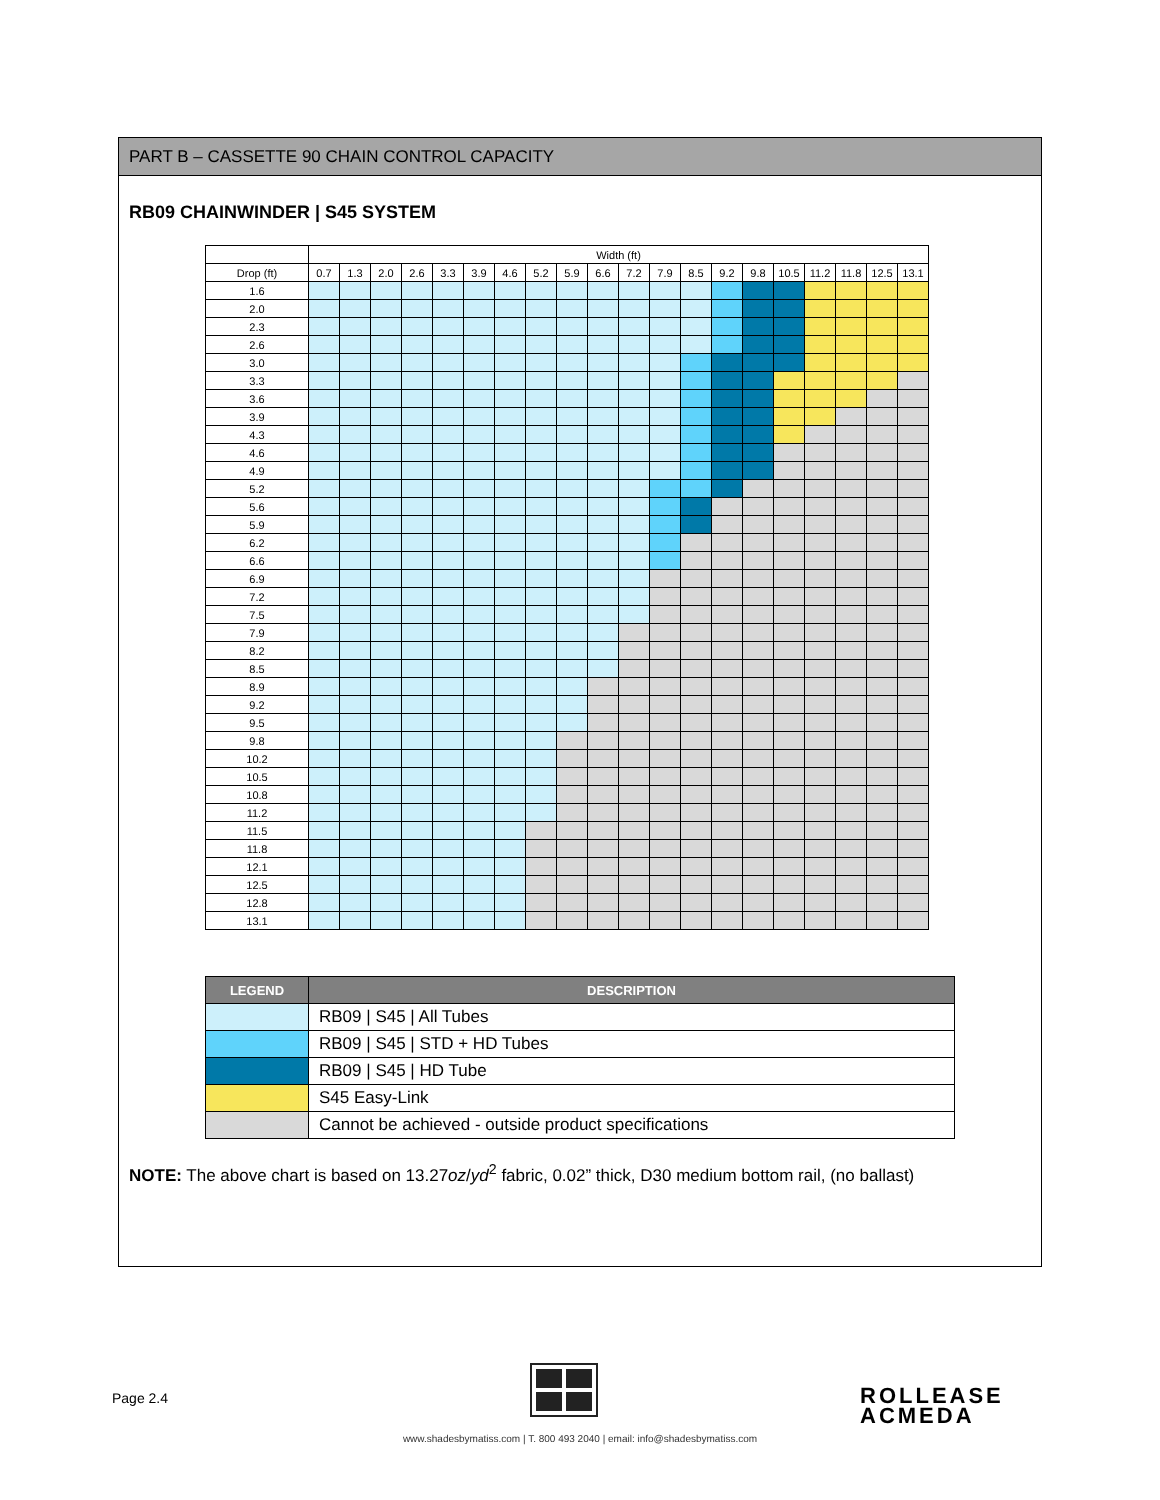PART B – CASSETTE 90 CHAIN CONTROL CAPACITY
RB09 CHAINWINDER | S45 SYSTEM
| | Width (ft) | | | | | | | | | | | | | | | | | | | |
| --- | --- | --- | --- | --- | --- | --- | --- | --- | --- | --- | --- | --- | --- | --- | --- | --- | --- | --- | --- | --- |
| Drop (ft) | 0.7 | 1.3 | 2.0 | 2.6 | 3.3 | 3.9 | 4.6 | 5.2 | 5.9 | 6.6 | 7.2 | 7.9 | 8.5 | 9.2 | 9.8 | 10.5 | 11.2 | 11.8 | 12.5 | 13.1 |
| 1.6 | | | | | | | | | | | | | | | | | | | | |
| 2.0 | | | | | | | | | | | | | | | | | | | | |
| 2.3 | | | | | | | | | | | | | | | | | | | | |
| 2.6 | | | | | | | | | | | | | | | | | | | | |
| 3.0 | | | | | | | | | | | | | | | | | | | | |
| 3.3 | | | | | | | | | | | | | | | | | | | | |
| 3.6 | | | | | | | | | | | | | | | | | | | | |
| 3.9 | | | | | | | | | | | | | | | | | | | | |
| 4.3 | | | | | | | | | | | | | | | | | | | | |
| 4.6 | | | | | | | | | | | | | | | | | | | | |
| 4.9 | | | | | | | | | | | | | | | | | | | | |
| 5.2 | | | | | | | | | | | | | | | | | | | | |
| 5.6 | | | | | | | | | | | | | | | | | | | | |
| 5.9 | | | | | | | | | | | | | | | | | | | | |
| 6.2 | | | | | | | | | | | | | | | | | | | | |
| 6.6 | | | | | | | | | | | | | | | | | | | | |
| 6.9 | | | | | | | | | | | | | | | | | | | | |
| 7.2 | | | | | | | | | | | | | | | | | | | | |
| 7.5 | | | | | | | | | | | | | | | | | | | | |
| 7.9 | | | | | | | | | | | | | | | | | | | | |
| 8.2 | | | | | | | | | | | | | | | | | | | | |
| 8.5 | | | | | | | | | | | | | | | | | | | | |
| 8.9 | | | | | | | | | | | | | | | | | | | | |
| 9.2 | | | | | | | | | | | | | | | | | | | | |
| 9.5 | | | | | | | | | | | | | | | | | | | | |
| 9.8 | | | | | | | | | | | | | | | | | | | | |
| 10.2 | | | | | | | | | | | | | | | | | | | | |
| 10.5 | | | | | | | | | | | | | | | | | | | | |
| 10.8 | | | | | | | | | | | | | | | | | | | | |
| 11.2 | | | | | | | | | | | | | | | | | | | | |
| 11.5 | | | | | | | | | | | | | | | | | | | | |
| 11.8 | | | | | | | | | | | | | | | | | | | | |
| 12.1 | | | | | | | | | | | | | | | | | | | | |
| 12.5 | | | | | | | | | | | | | | | | | | | | |
| 12.8 | | | | | | | | | | | | | | | | | | | | |
| 13.1 | | | | | | | | | | | | | | | | | | | | |
| LEGEND | DESCRIPTION |
| --- | --- |
| | RB09 / S45 / All Tubes |
| | RB09 / S45 / STD + HD Tubes |
| | RB09 / S45 / HD Tube |
| | S45 Easy-Link |
| | Cannot be achieved - outside product specifications |
NOTE: The above chart is based on 13.27oz/yd<sup>2</sup> fabric, 0.02” thick, D30 medium bottom rail, (no ballast)
Page 2.4
ROLLEASE
ACMEDA
www.shadesbymatiss.com | T. 800 493 2040 | email: info@shadesbymatiss.com